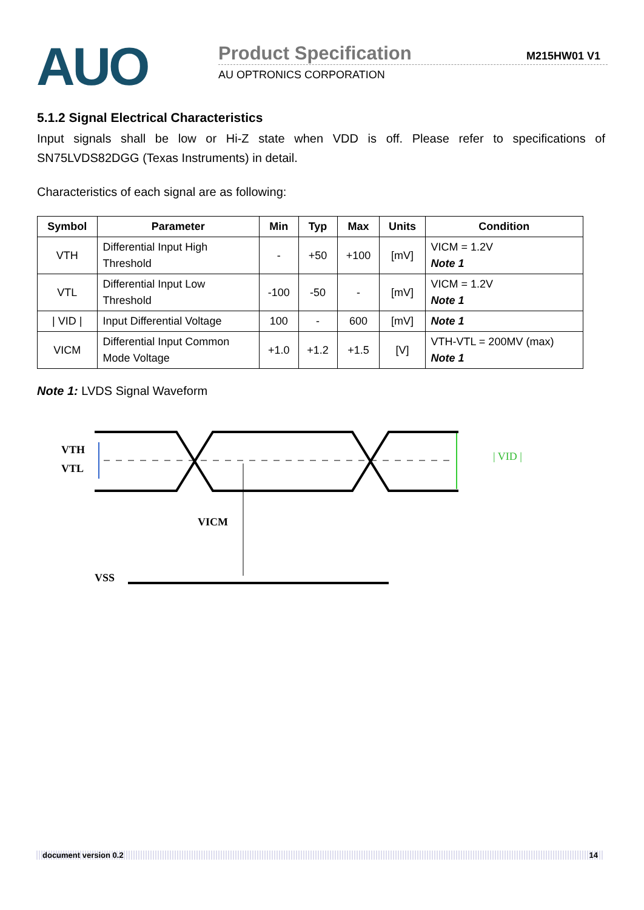AUO
Product Specification M215HW01 V1
AU OPTRONICS CORPORATION
5.1.2 Signal Electrical Characteristics
Input signals shall be low or Hi-Z state when VDD is off. Please refer to specifications of SN75LVDS82DGG (Texas Instruments) in detail.
Characteristics of each signal are as following:
| Symbol | Parameter | Min | Typ | Max | Units | Condition |
| --- | --- | --- | --- | --- | --- | --- |
| VTH | Differential Input High Threshold | - | +50 | +100 | [mV] | VICM = 1.2V Note 1 |
| VTL | Differential Input Low Threshold | -100 | -50 | - | [mV] | VICM = 1.2V Note 1 |
| / VID / | Input Differential Voltage | 100 | - | 600 | [mV] | Note 1 |
| VICM | Differential Input Common Mode Voltage | +1.0 | +1.2 | +1.5 | [V] | VTH-VTL = 200MV (max) Note 1 |
Note 1: LVDS Signal Waveform
VTH
VTL
VICM
VSS
| VID |
document version 0.2 14